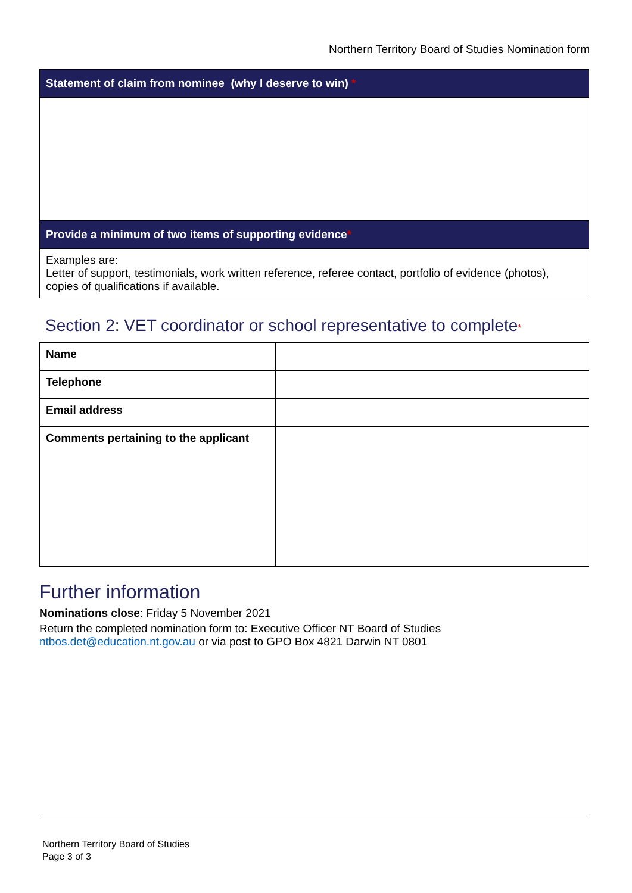Northern Territory Board of Studies Nomination form
| Statement of claim from nominee (why I deserve to win) * |
| --- |
| Provide a minimum of two items of supporting evidence * |
| Examples are: Letter of support, testimonials, work written reference, referee contact, portfolio of evidence (photos), copies of qualifications if available. |
Section 2: VET coordinator or school representative to complete*
| Name | |
| Telephone | |
| Email address | |
| Comments pertaining to the applicant | |
Further information
Nominations close: Friday 5 November 2021
Return the completed nomination form to: Executive Officer NT Board of Studies
ntbos.det@education.nt.gov.au or via post to GPO Box 4821 Darwin NT 0801
Northern Territory Board of Studies
Page 3 of 3